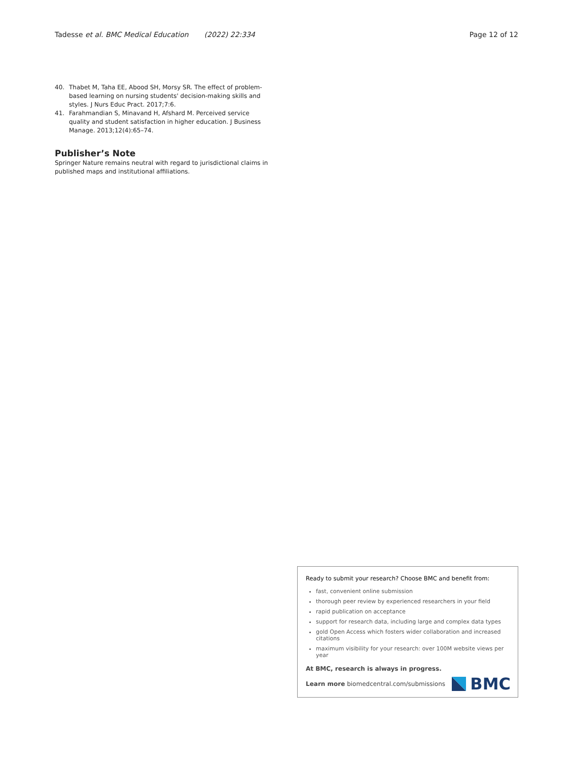Tadesse et al. BMC Medical Education (2022) 22:334 Page 12 of 12
40. Thabet M, Taha EE, Abood SH, Morsy SR. The effect of problem-based learning on nursing students' decision-making skills and styles. J Nurs Educ Pract. 2017;7:6.
41. Farahmandian S, Minavand H, Afshard M. Perceived service quality and student satisfaction in higher education. J Business Manage. 2013;12(4):65–74.
Publisher’s Note
Springer Nature remains neutral with regard to jurisdictional claims in published maps and institutional affiliations.
Ready to submit your research? Choose BMC and benefit from:
fast, convenient online submission
thorough peer review by experienced researchers in your field
rapid publication on acceptance
support for research data, including large and complex data types
gold Open Access which fosters wider collaboration and increased citations
maximum visibility for your research: over 100M website views per year
At BMC, research is always in progress.
Learn more biomedcentral.com/submissions
BMC